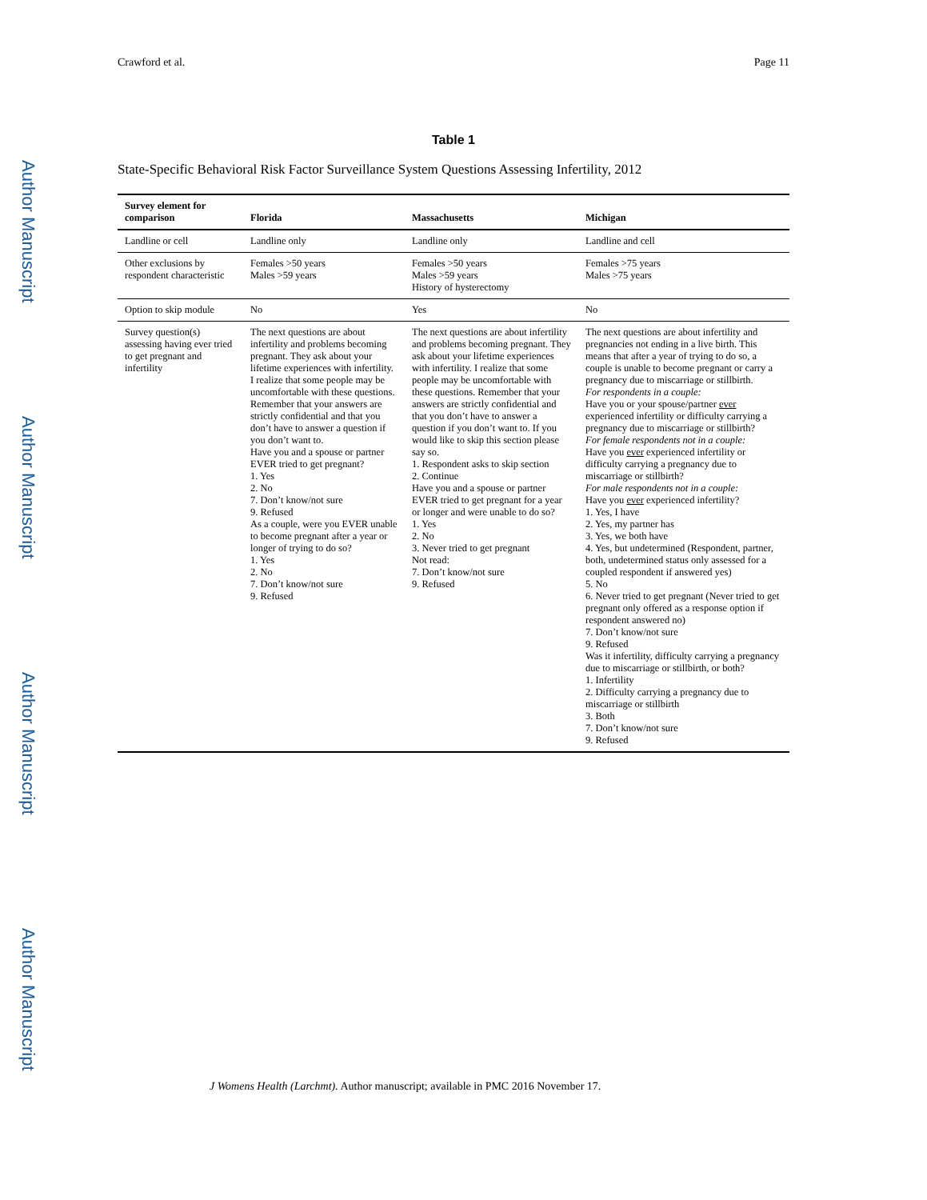Author Manuscript
Author Manuscript
Author Manuscript
Author Manuscript
Crawford et al. Page 11
Table 1
State-Specific Behavioral Risk Factor Surveillance System Questions Assessing Infertility, 2012
| Survey element for comparison | Florida | Massachusetts | Michigan |
| --- | --- | --- | --- |
| Landline or cell | Landline only | Landline only | Landline and cell |
| Other exclusions by respondent characteristic | Females >50 years Males >59 years | Females >50 years Males >59 years History of hysterectomy | Females >75 years Males >75 years |
| Option to skip module | No | Yes | No |
| Survey question(s) assessing having ever tried to get pregnant and infertility | The next questions are about infertility and problems becoming pregnant. They ask about your lifetime experiences with infertility. I realize that some people may be uncomfortable with these questions. Remember that your answers are strictly confidential and that you don’t have to answer a question if you don’t want to. Have you and a spouse or partner EVER tried to get pregnant? 1. Yes 2. No 7. Don’t know/not sure 9. Refused As a couple, were you EVER unable to become pregnant after a year or longer of trying to do so? 1. Yes 2. No 7. Don’t know/not sure 9. Refused | The next questions are about infertility and problems becoming pregnant. They ask about your lifetime experiences with infertility. I realize that some people may be uncomfortable with these questions. Remember that your answers are strictly confidential and that you don’t have to answer a question if you don’t want to. If you would like to skip this section please say so. 1. Respondent asks to skip section 2. Continue Have you and a spouse or partner EVER tried to get pregnant for a year or longer and were unable to do so? 1. Yes 2. No 3. Never tried to get pregnant Not read: 7. Don’t know/not sure 9. Refused | The next questions are about infertility and pregnancies not ending in a live birth. This means that after a year of trying to do so, a couple is unable to become pregnant or carry a pregnancy due to miscarriage or stillbirth. For respondents in a couple: Have you or your spouse/partner ever experienced infertility or difficulty carrying a pregnancy due to miscarriage or stillbirth? For female respondents not in a couple: Have you ever experienced infertility or difficulty carrying a pregnancy due to miscarriage or stillbirth? For male respondents not in a couple: Have you ever experienced infertility? 1. Yes, I have 2. Yes, my partner has 3. Yes, we both have 4. Yes, but undetermined (Respondent, partner, both, undetermined status only assessed for a coupled respondent if answered yes) 5. No 6. Never tried to get pregnant (Never tried to get pregnant only offered as a response option if respondent answered no) 7. Don’t know/not sure 9. Refused Was it infertility, difficulty carrying a pregnancy due to miscarriage or stillbirth, or both? 1. Infertility 2. Difficulty carrying a pregnancy due to miscarriage or stillbirth 3. Both 7. Don’t know/not sure 9. Refused |
J Womens Health (Larchmt). Author manuscript; available in PMC 2016 November 17.